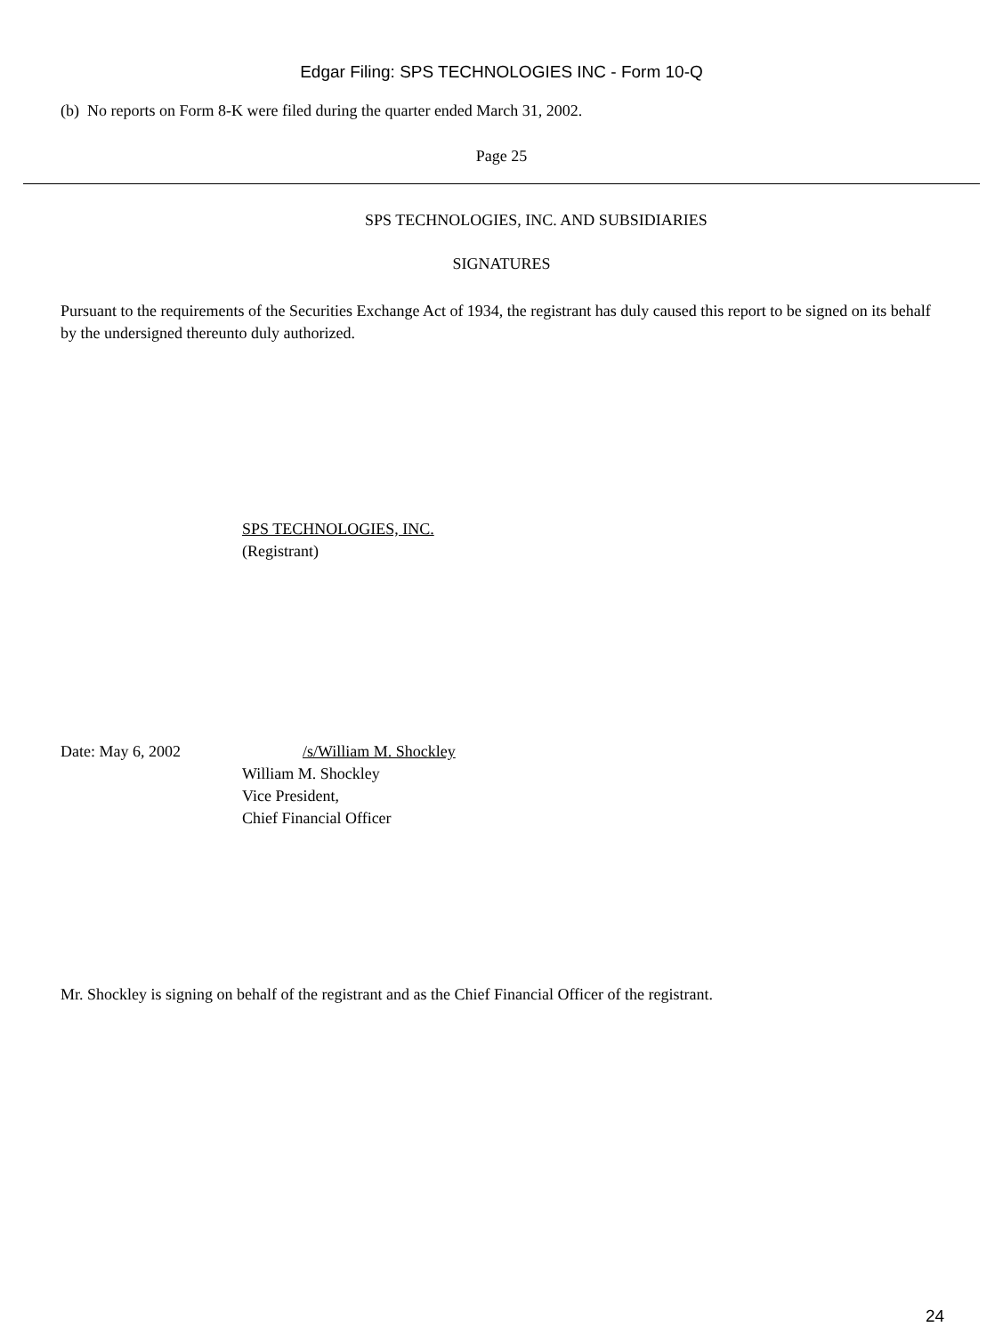Edgar Filing: SPS TECHNOLOGIES INC - Form 10-Q
(b) No reports on Form 8-K were filed during the quarter ended March 31, 2002.
Page 25
SPS TECHNOLOGIES, INC. AND SUBSIDIARIES
SIGNATURES
Pursuant to the requirements of the Securities Exchange Act of 1934, the registrant has duly caused this report to be signed on its behalf by the undersigned thereunto duly authorized.
SPS TECHNOLOGIES, INC.
(Registrant)
Date: May 6, 2002 /s/William M. Shockley
William M. Shockley
Vice President,
Chief Financial Officer
Mr. Shockley is signing on behalf of the registrant and as the Chief Financial Officer of the registrant.
24